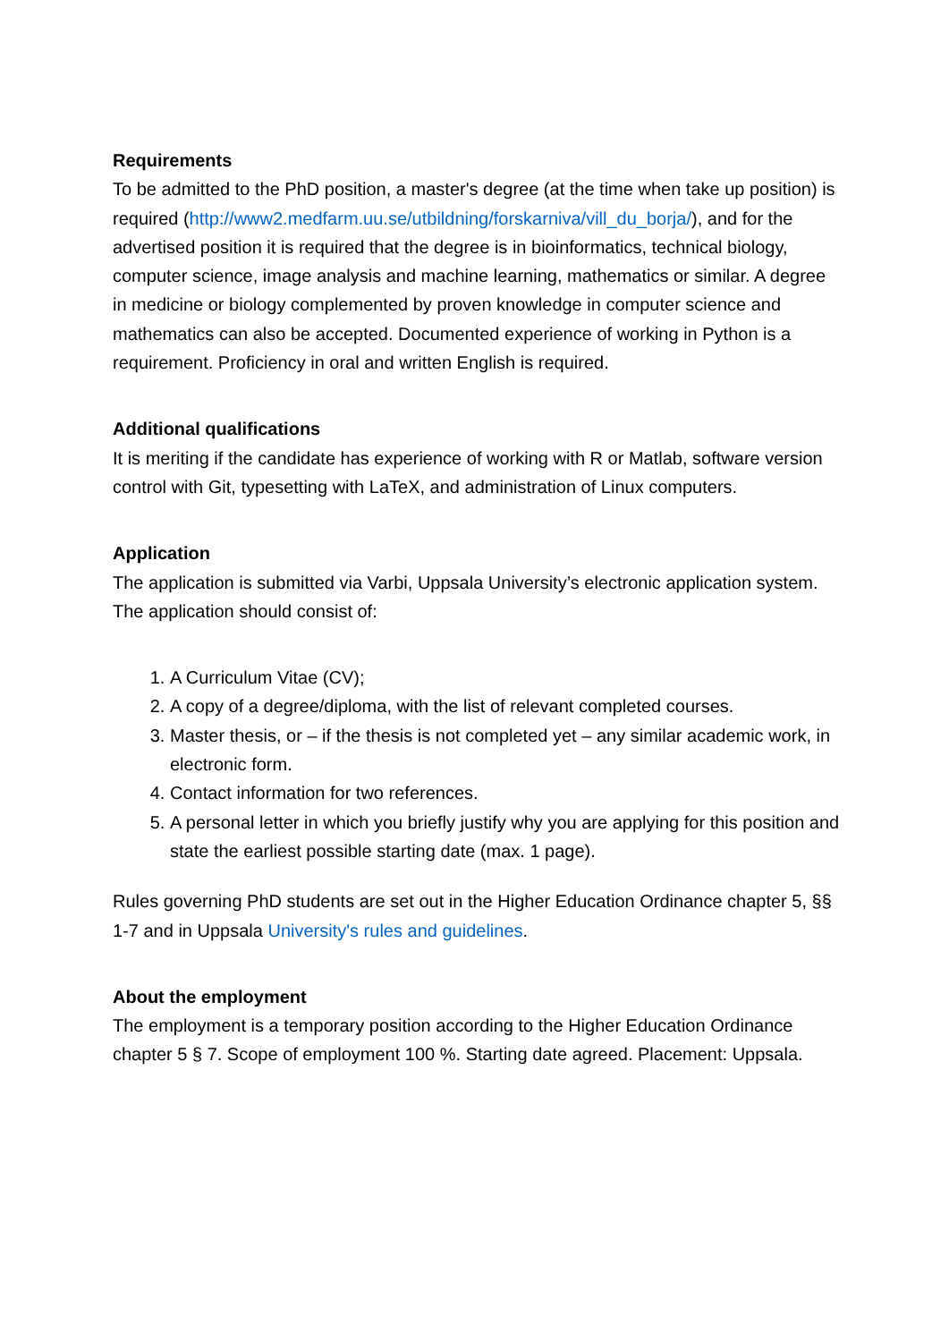Requirements
To be admitted to the PhD position, a master's degree (at the time when take up position) is required (http://www2.medfarm.uu.se/utbildning/forskarniva/vill_du_borja/), and for the advertised position it is required that the degree is in bioinformatics, technical biology, computer science, image analysis and machine learning, mathematics or similar. A degree in medicine or biology complemented by proven knowledge in computer science and mathematics can also be accepted. Documented experience of working in Python is a requirement. Proficiency in oral and written English is required.
Additional qualifications
It is meriting if the candidate has experience of working with R or Matlab, software version control with Git, typesetting with LaTeX, and administration of Linux computers.
Application
The application is submitted via Varbi, Uppsala University’s electronic application system. The application should consist of:
1. A Curriculum Vitae (CV);
2. A copy of a degree/diploma, with the list of relevant completed courses.
3. Master thesis, or – if the thesis is not completed yet – any similar academic work, in electronic form.
4. Contact information for two references.
5. A personal letter in which you briefly justify why you are applying for this position and state the earliest possible starting date (max. 1 page).
Rules governing PhD students are set out in the Higher Education Ordinance chapter 5, §§ 1-7 and in Uppsala University's rules and guidelines.
About the employment
The employment is a temporary position according to the Higher Education Ordinance chapter 5 § 7. Scope of employment 100 %. Starting date agreed. Placement: Uppsala.